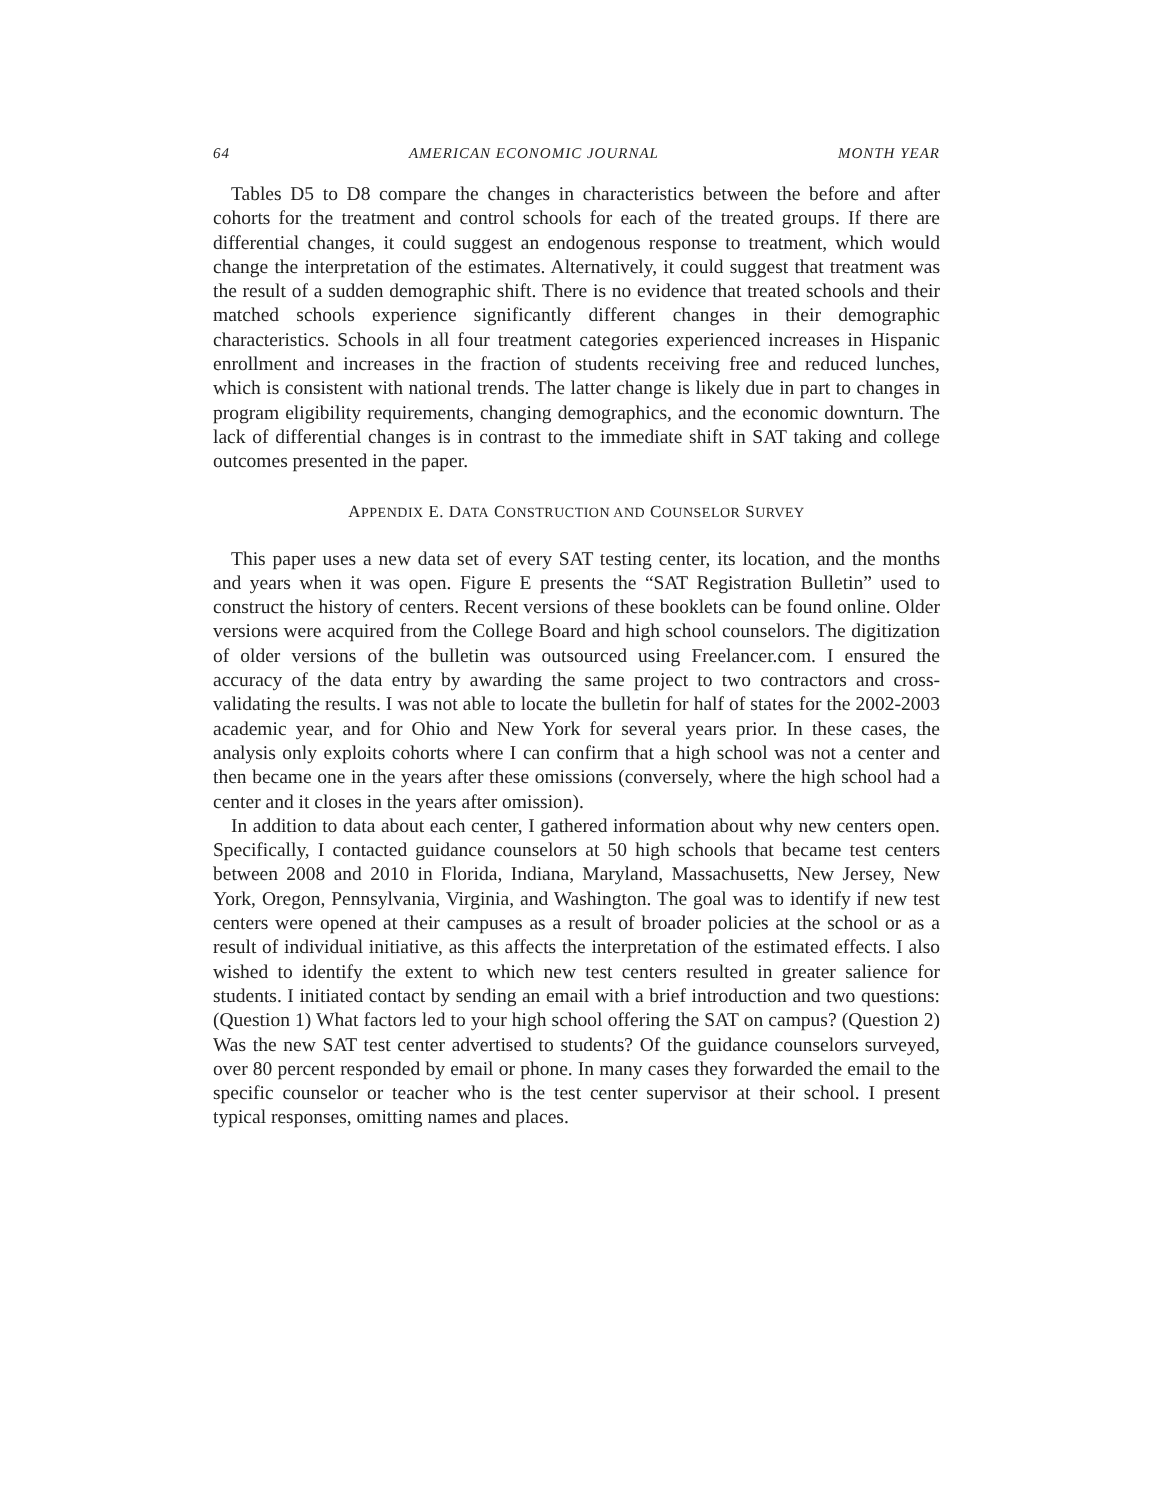64 AMERICAN ECONOMIC JOURNAL MONTH YEAR
Tables D5 to D8 compare the changes in characteristics between the before and after cohorts for the treatment and control schools for each of the treated groups. If there are differential changes, it could suggest an endogenous response to treatment, which would change the interpretation of the estimates. Alternatively, it could suggest that treatment was the result of a sudden demographic shift. There is no evidence that treated schools and their matched schools experience significantly different changes in their demographic characteristics. Schools in all four treatment categories experienced increases in Hispanic enrollment and increases in the fraction of students receiving free and reduced lunches, which is consistent with national trends. The latter change is likely due in part to changes in program eligibility requirements, changing demographics, and the economic downturn. The lack of differential changes is in contrast to the immediate shift in SAT taking and college outcomes presented in the paper.
APPENDIX E. DATA CONSTRUCTION AND COUNSELOR SURVEY
This paper uses a new data set of every SAT testing center, its location, and the months and years when it was open. Figure E presents the “SAT Registration Bulletin” used to construct the history of centers. Recent versions of these booklets can be found online. Older versions were acquired from the College Board and high school counselors. The digitization of older versions of the bulletin was outsourced using Freelancer.com. I ensured the accuracy of the data entry by awarding the same project to two contractors and cross-validating the results. I was not able to locate the bulletin for half of states for the 2002-2003 academic year, and for Ohio and New York for several years prior. In these cases, the analysis only exploits cohorts where I can confirm that a high school was not a center and then became one in the years after these omissions (conversely, where the high school had a center and it closes in the years after omission).
In addition to data about each center, I gathered information about why new centers open. Specifically, I contacted guidance counselors at 50 high schools that became test centers between 2008 and 2010 in Florida, Indiana, Maryland, Massachusetts, New Jersey, New York, Oregon, Pennsylvania, Virginia, and Washington. The goal was to identify if new test centers were opened at their campuses as a result of broader policies at the school or as a result of individual initiative, as this affects the interpretation of the estimated effects. I also wished to identify the extent to which new test centers resulted in greater salience for students. I initiated contact by sending an email with a brief introduction and two questions: (Question 1) What factors led to your high school offering the SAT on campus? (Question 2) Was the new SAT test center advertised to students? Of the guidance counselors surveyed, over 80 percent responded by email or phone. In many cases they forwarded the email to the specific counselor or teacher who is the test center supervisor at their school. I present typical responses, omitting names and places.